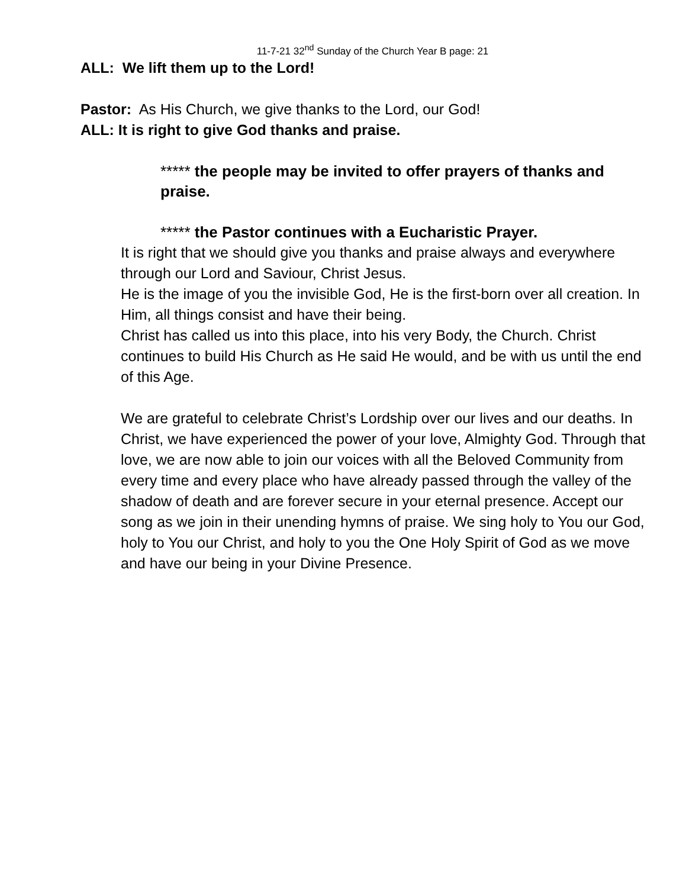11-7-21 32<sup>nd</sup> Sunday of the Church Year B page: 21
ALL: We lift them up to the Lord!
Pastor: As His Church, we give thanks to the Lord, our God!
ALL: It is right to give God thanks and praise.
***** the people may be invited to offer prayers of thanks and praise.
***** the Pastor continues with a Eucharistic Prayer.
It is right that we should give you thanks and praise always and everywhere through our Lord and Saviour, Christ Jesus.
He is the image of you the invisible God, He is the first-born over all creation. In Him, all things consist and have their being.
Christ has called us into this place, into his very Body, the Church. Christ continues to build His Church as He said He would, and be with us until the end of this Age.
We are grateful to celebrate Christ’s Lordship over our lives and our deaths. In Christ, we have experienced the power of your love, Almighty God. Through that love, we are now able to join our voices with all the Beloved Community from every time and every place who have already passed through the valley of the shadow of death and are forever secure in your eternal presence. Accept our song as we join in their unending hymns of praise. We sing holy to You our God, holy to You our Christ, and holy to you the One Holy Spirit of God as we move and have our being in your Divine Presence.